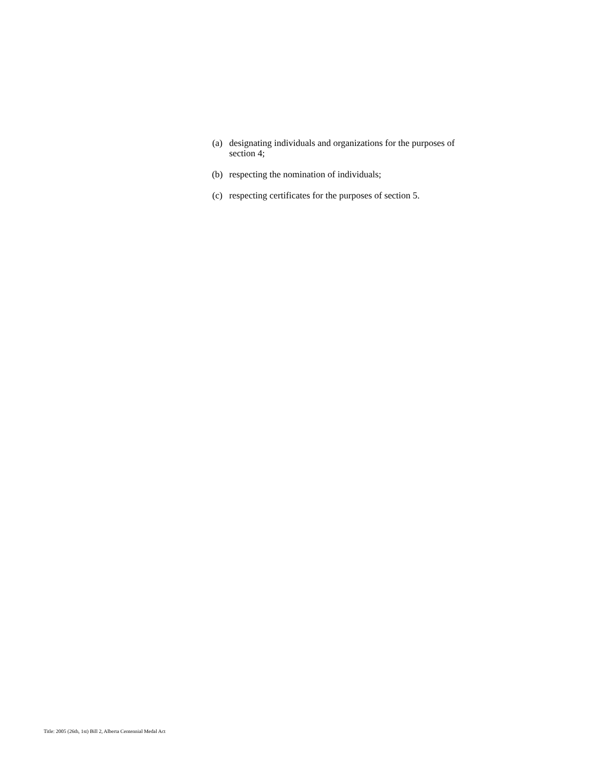(a) designating individuals and organizations for the purposes of section 4;
(b) respecting the nomination of individuals;
(c) respecting certificates for the purposes of section 5.
Title: 2005 (26th, 1st) Bill 2, Alberta Centennial Medal Act